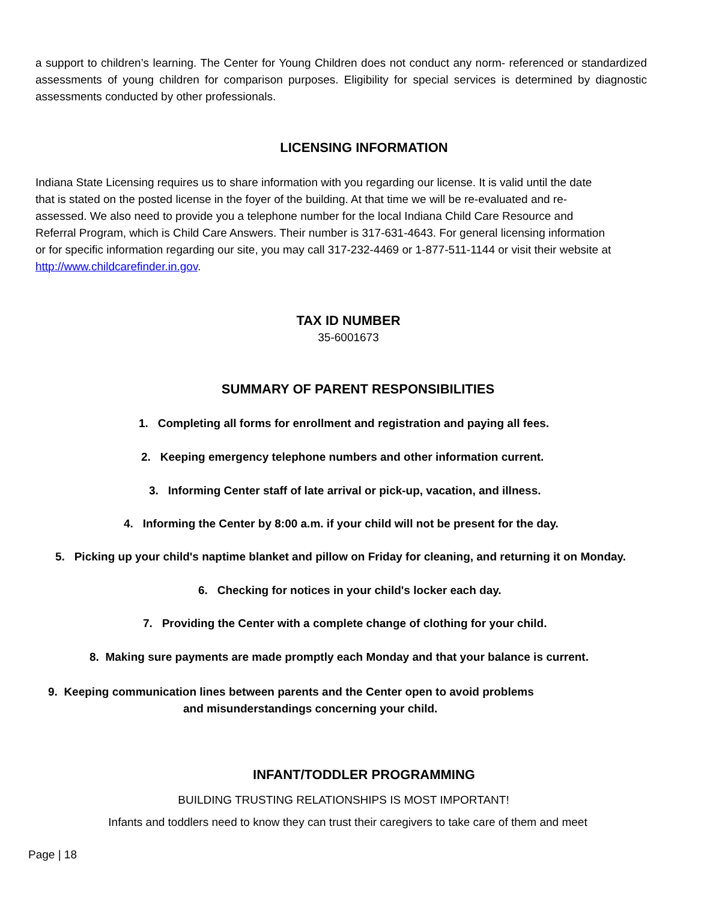a support to children’s learning. The Center for Young Children does not conduct any norm- referenced or standardized assessments of young children for comparison purposes. Eligibility for special services is determined by diagnostic assessments conducted by other professionals.
LICENSING INFORMATION
Indiana State Licensing requires us to share information with you regarding our license. It is valid until the date that is stated on the posted license in the foyer of the building. At that time we will be re-evaluated and re-assessed. We also need to provide you a telephone number for the local Indiana Child Care Resource and Referral Program, which is Child Care Answers. Their number is 317-631-4643. For general licensing information or for specific information regarding our site, you may call 317-232-4469 or 1-877-511-1144 or visit their website at http://www.childcarefinder.in.gov.
TAX ID NUMBER
35-6001673
SUMMARY OF PARENT RESPONSIBILITIES
1. Completing all forms for enrollment and registration and paying all fees.
2. Keeping emergency telephone numbers and other information current.
3. Informing Center staff of late arrival or pick-up, vacation, and illness.
4. Informing the Center by 8:00 a.m. if your child will not be present for the day.
5. Picking up your child's naptime blanket and pillow on Friday for cleaning, and returning it on Monday.
6. Checking for notices in your child's locker each day.
7. Providing the Center with a complete change of clothing for your child.
8. Making sure payments are made promptly each Monday and that your balance is current.
9. Keeping communication lines between parents and the Center open to avoid problems
and misunderstandings concerning your child.
INFANT/TODDLER PROGRAMMING
BUILDING TRUSTING RELATIONSHIPS IS MOST IMPORTANT!
Infants and toddlers need to know they can trust their caregivers to take care of them and meet
Page | 18